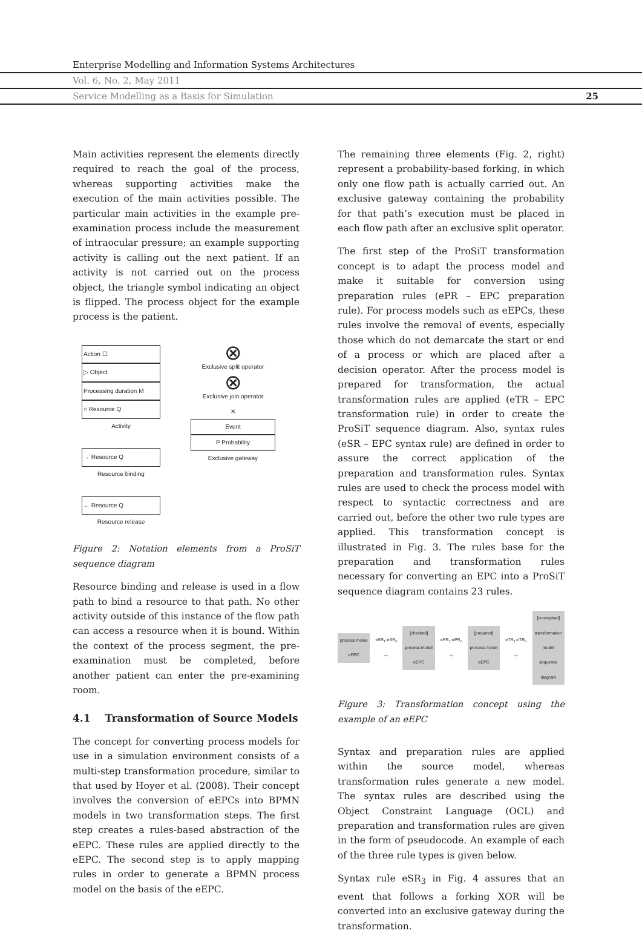Enterprise Modelling and Information Systems Architectures
Vol. 6, No. 2, May 2011
Service Modelling as a Basis for Simulation 25
Main activities represent the elements directly required to reach the goal of the process, whereas supporting activities make the execution of the main activities possible. The particular main activities in the example pre-examination process include the measurement of intraocular pressure; an example supporting activity is calling out the next patient. If an activity is not carried out on the process object, the triangle symbol indicating an object is flipped. The process object for the example process is the patient.
Action ☐
▷ Object
Processing duration M
○ Resource Q
Activity
→ Resource Q
Resource binding
← Resource Q
Resource release
⊗
Exclusive split operator
⊗
Exclusive join operator
✕
Event
P Probability
Exclusive gateway
Figure 2: Notation elements from a ProSiT sequence diagram
Resource binding and release is used in a flow path to bind a resource to that path. No other activity outside of this instance of the flow path can access a resource when it is bound. Within the context of the process segment, the pre-examination must be completed, before another patient can enter the pre-examining room.
4.1 Transformation of Source Models
The concept for converting process models for use in a simulation environment consists of a multi-step transformation procedure, similar to that used by Hoyer et al. (2008). Their concept involves the conversion of eEPCs into BPMN models in two transformation steps. The first step creates a rules-based abstraction of the eEPC. These rules are applied directly to the eEPC. The second step is to apply mapping rules in order to generate a BPMN process model on the basis of the eEPC.
The remaining three elements (Fig. 2, right) represent a probability-based forking, in which only one flow path is actually carried out. An exclusive gateway containing the probability for that path’s execution must be placed in each flow path after an exclusive split operator.
The first step of the ProSiT transformation concept is to adapt the process model and make it suitable for conversion using preparation rules (ePR – EPC preparation rule). For process models such as eEPCs, these rules involve the removal of events, especially those which do not demarcate the start or end of a process or which are placed after a decision operator. After the process model is prepared for transformation, the actual transformation rules are applied (eTR – EPC transformation rule) in order to create the ProSiT sequence diagram. Also, syntax rules (eSR – EPC syntax rule) are defined in order to assure the correct application of the preparation and transformation rules. Syntax rules are used to check the process model with respect to syntactic correctness and are carried out, before the other two rule types are applied. This transformation concept is illustrated in Fig. 3. The rules base for the preparation and transformation rules necessary for converting an EPC into a ProSiT sequence diagram contains 23 rules.
process model
eEPC
eSR<sub>1</sub>-eSR<sub>n</sub> ⇨
[checked] process model
eEPC
ePR<sub>1</sub>-ePR<sub>n</sub> ⇨
[prepared] process model
eEPC
eTR<sub>1</sub>-eTR<sub>n</sub> ⇨
[conceptual] transformation model
sequence diagram
Figure 3: Transformation concept using the example of an eEPC
Syntax and preparation rules are applied within the source model, whereas transformation rules generate a new model. The syntax rules are described using the Object Constraint Language (OCL) and preparation and transformation rules are given in the form of pseudocode. An example of each of the three rule types is given below.
Syntax rule eSR<sub>3</sub> in Fig. 4 assures that an event that follows a forking XOR will be converted into an exclusive gateway during the transformation.